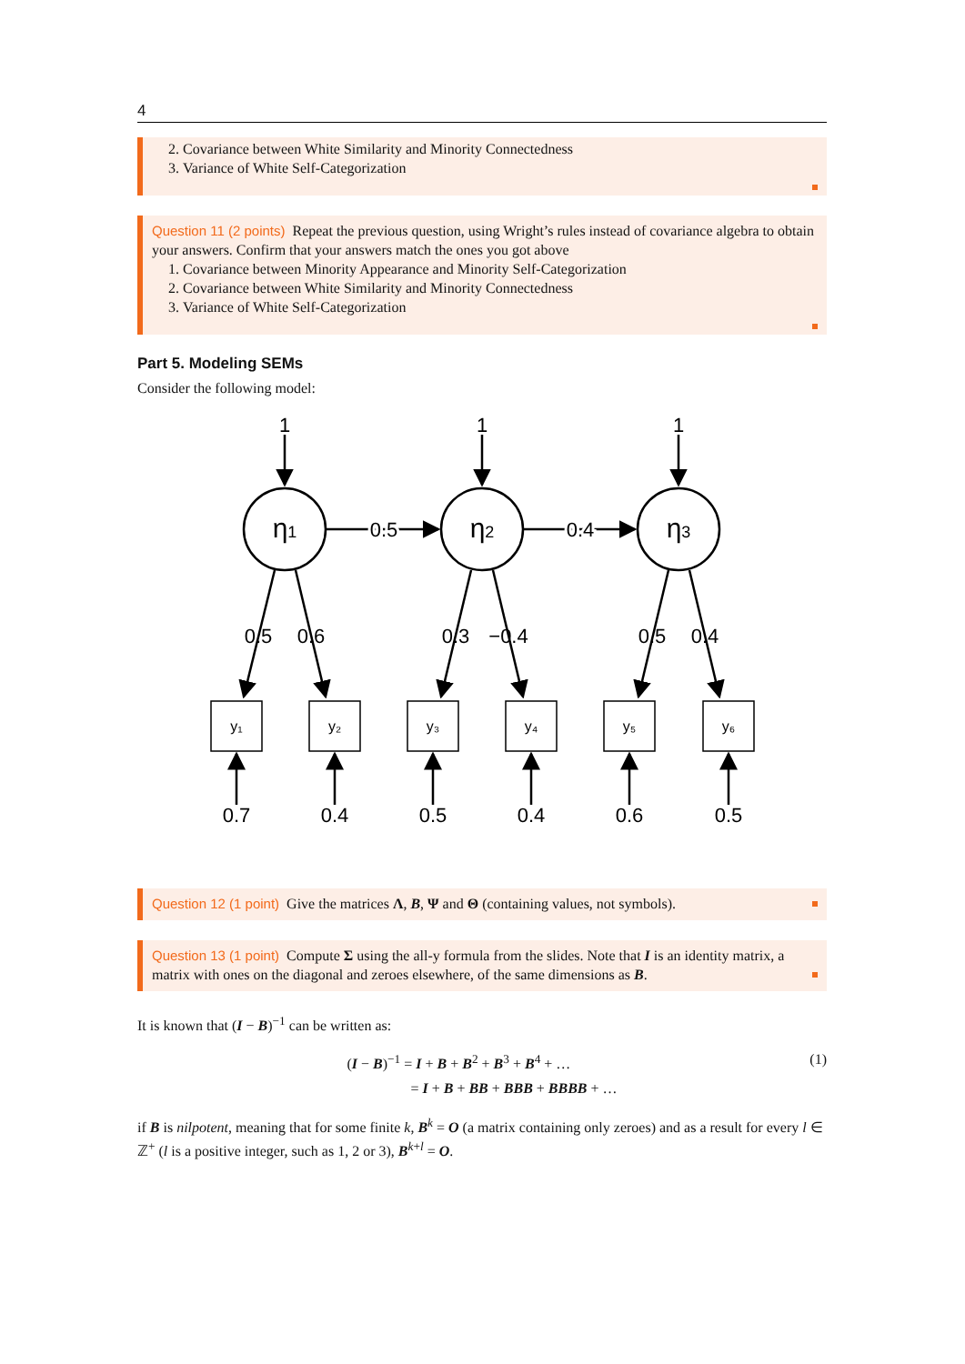4
2. Covariance between White Similarity and Minority Connectedness
3. Variance of White Self-Categorization
Question 11 (2 points) Repeat the previous question, using Wright’s rules instead of covariance algebra to obtain your answers. Confirm that your answers match the ones you got above
1. Covariance between Minority Appearance and Minority Self-Categorization
2. Covariance between White Similarity and Minority Connectedness
3. Variance of White Self-Categorization
Part 5. Modeling SEMs
Consider the following model:
1
1
1
η1
η2
η3
0.5
0.4
0.5
0.6
0.3
−0.4
0.5
0.4
y₁
y₂
y₃
y₄
y₅
y₆
0.7
0.4
0.5
0.4
0.6
0.5
Question 12 (1 point) Give the matrices Λ, B, Ψ and Θ (containing values, not symbols).
Question 13 (1 point) Compute Σ using the all-y formula from the slides. Note that I is an identity matrix, a matrix with ones on the diagonal and zeroes elsewhere, of the same dimensions as B.
It is known that (I − B)<sup>−1</sup> can be written as:
(I − B)<sup>−1</sup> = I + B + B<sup>2</sup> + B<sup>3</sup> + B<sup>4</sup> + …
= I + B + BB + BBB + BBBB + …
(1)
if B is nilpotent, meaning that for some finite k, B<sup>k</sup> = O (a matrix containing only zeroes) and as a result for every l ∈ ℤ<sup>+</sup> (l is a positive integer, such as 1, 2 or 3), B<sup>k+l</sup> = O.